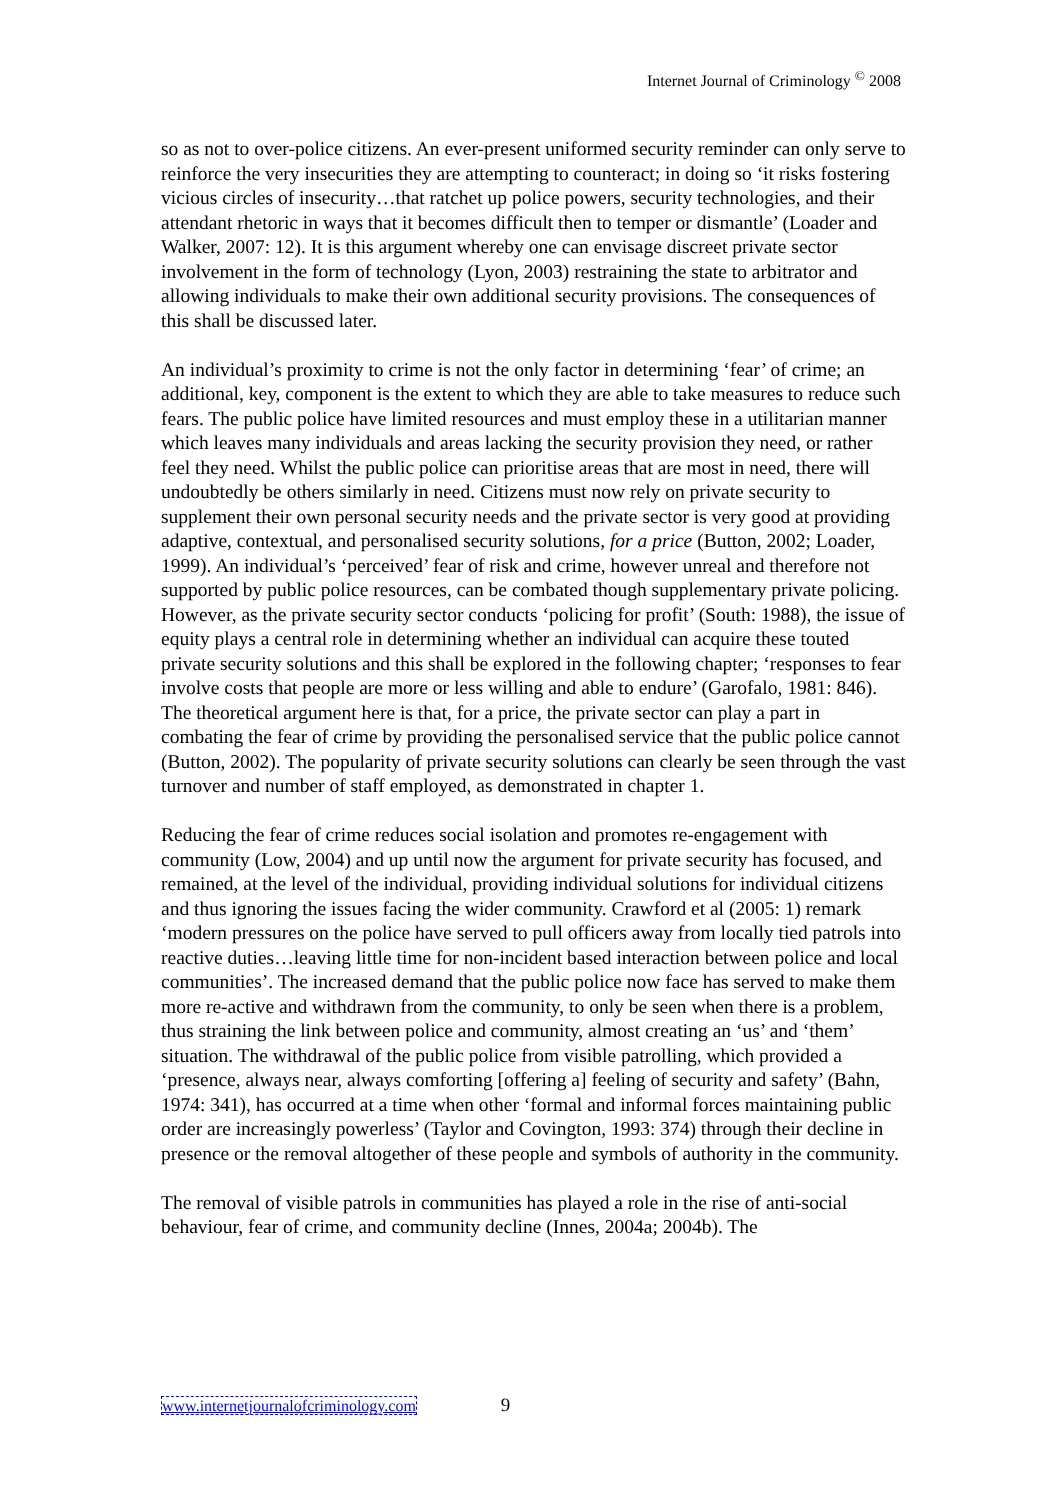Internet Journal of Criminology <sup>©</sup> 2008
so as not to over-police citizens. An ever-present uniformed security reminder can only serve to reinforce the very insecurities they are attempting to counteract; in doing so ‘it risks fostering vicious circles of insecurity…that ratchet up police powers, security technologies, and their attendant rhetoric in ways that it becomes difficult then to temper or dismantle’ (Loader and Walker, 2007: 12). It is this argument whereby one can envisage discreet private sector involvement in the form of technology (Lyon, 2003) restraining the state to arbitrator and allowing individuals to make their own additional security provisions. The consequences of this shall be discussed later.
An individual’s proximity to crime is not the only factor in determining ‘fear’ of crime; an additional, key, component is the extent to which they are able to take measures to reduce such fears. The public police have limited resources and must employ these in a utilitarian manner which leaves many individuals and areas lacking the security provision they need, or rather feel they need. Whilst the public police can prioritise areas that are most in need, there will undoubtedly be others similarly in need. Citizens must now rely on private security to supplement their own personal security needs and the private sector is very good at providing adaptive, contextual, and personalised security solutions, for a price (Button, 2002; Loader, 1999). An individual’s ‘perceived’ fear of risk and crime, however unreal and therefore not supported by public police resources, can be combated though supplementary private policing. However, as the private security sector conducts ‘policing for profit’ (South: 1988), the issue of equity plays a central role in determining whether an individual can acquire these touted private security solutions and this shall be explored in the following chapter; ‘responses to fear involve costs that people are more or less willing and able to endure’ (Garofalo, 1981: 846). The theoretical argument here is that, for a price, the private sector can play a part in combating the fear of crime by providing the personalised service that the public police cannot (Button, 2002). The popularity of private security solutions can clearly be seen through the vast turnover and number of staff employed, as demonstrated in chapter 1.
Reducing the fear of crime reduces social isolation and promotes re-engagement with community (Low, 2004) and up until now the argument for private security has focused, and remained, at the level of the individual, providing individual solutions for individual citizens and thus ignoring the issues facing the wider community. Crawford et al (2005: 1) remark ‘modern pressures on the police have served to pull officers away from locally tied patrols into reactive duties…leaving little time for non-incident based interaction between police and local communities’. The increased demand that the public police now face has served to make them more re-active and withdrawn from the community, to only be seen when there is a problem, thus straining the link between police and community, almost creating an ‘us’ and ‘them’ situation. The withdrawal of the public police from visible patrolling, which provided a ‘presence, always near, always comforting [offering a] feeling of security and safety’ (Bahn, 1974: 341), has occurred at a time when other ‘formal and informal forces maintaining public order are increasingly powerless’ (Taylor and Covington, 1993: 374) through their decline in presence or the removal altogether of these people and symbols of authority in the community.
The removal of visible patrols in communities has played a role in the rise of anti-social behaviour, fear of crime, and community decline (Innes, 2004a; 2004b). The
www.internetjournalofcriminology.com 9